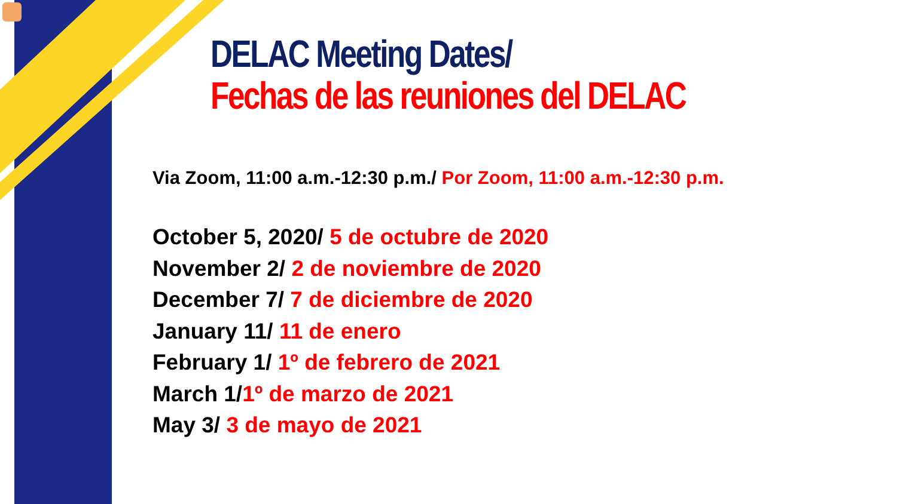DELAC Meeting Dates/
Fechas de las reuniones del DELAC
Via Zoom, 11:00 a.m.-12:30 p.m./ Por Zoom, 11:00 a.m.-12:30 p.m.
October 5, 2020/ 5 de octubre de 2020
November 2/ 2 de noviembre de 2020
December 7/ 7 de diciembre de 2020
January 11/ 11 de enero
February 1/ 1º de febrero de 2021
March 1/1º de marzo de 2021
May 3/ 3 de mayo de 2021